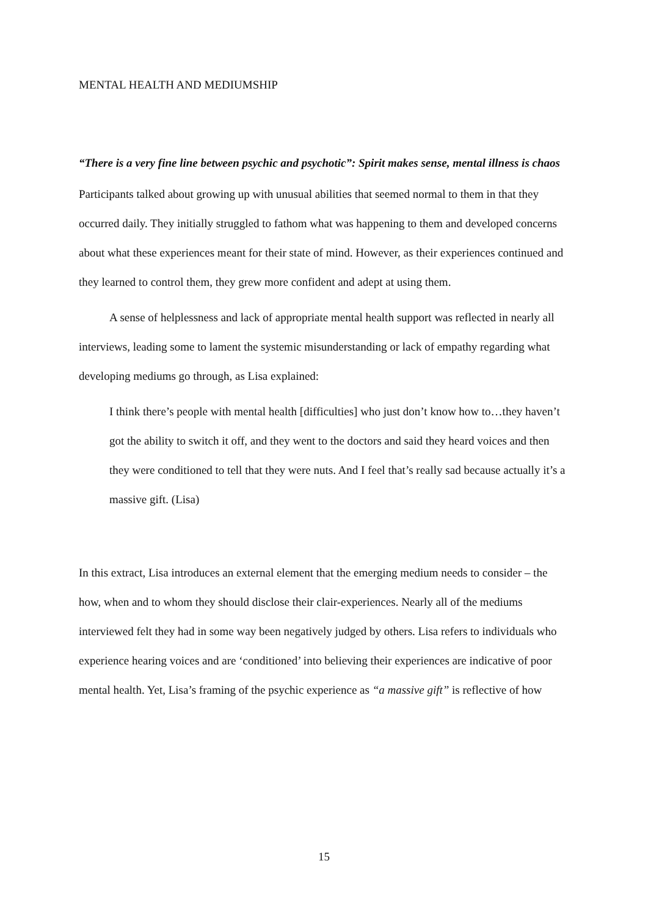MENTAL HEALTH AND MEDIUMSHIP
“There is a very fine line between psychic and psychotic”: Spirit makes sense, mental illness is chaos
Participants talked about growing up with unusual abilities that seemed normal to them in that they occurred daily. They initially struggled to fathom what was happening to them and developed concerns about what these experiences meant for their state of mind. However, as their experiences continued and they learned to control them, they grew more confident and adept at using them.
A sense of helplessness and lack of appropriate mental health support was reflected in nearly all interviews, leading some to lament the systemic misunderstanding or lack of empathy regarding what developing mediums go through, as Lisa explained:
I think there’s people with mental health [difficulties] who just don’t know how to…they haven’t got the ability to switch it off, and they went to the doctors and said they heard voices and then they were conditioned to tell that they were nuts. And I feel that’s really sad because actually it’s a massive gift. (Lisa)
In this extract, Lisa introduces an external element that the emerging medium needs to consider – the how, when and to whom they should disclose their clair-experiences. Nearly all of the mediums interviewed felt they had in some way been negatively judged by others. Lisa refers to individuals who experience hearing voices and are ‘conditioned’ into believing their experiences are indicative of poor mental health. Yet, Lisa’s framing of the psychic experience as “a massive gift” is reflective of how
15